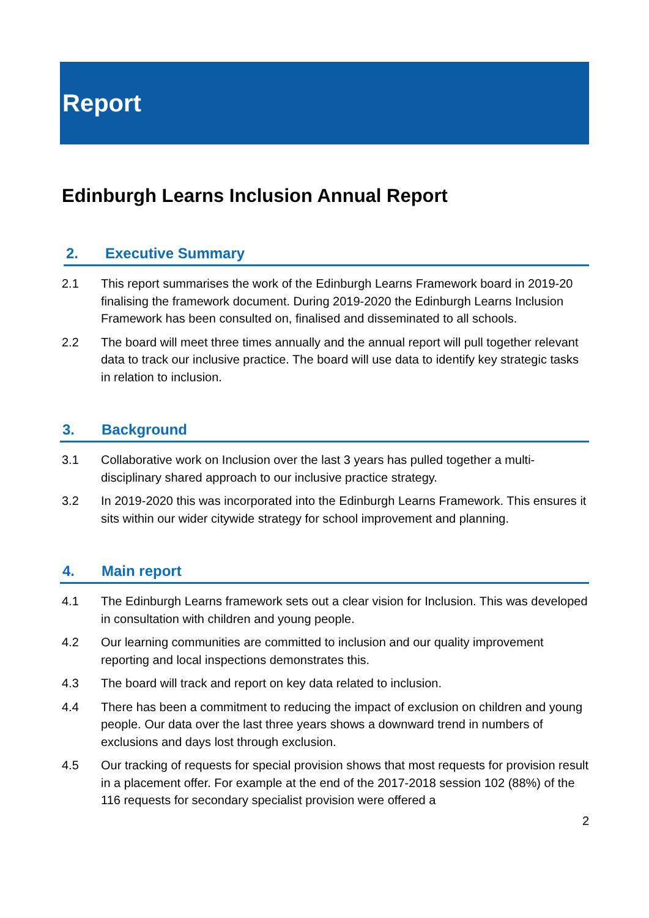Report
Edinburgh Learns Inclusion Annual Report
2. Executive Summary
2.1 This report summarises the work of the Edinburgh Learns Framework board in 2019-20 finalising the framework document. During 2019-2020 the Edinburgh Learns Inclusion Framework has been consulted on, finalised and disseminated to all schools.
2.2 The board will meet three times annually and the annual report will pull together relevant data to track our inclusive practice. The board will use data to identify key strategic tasks in relation to inclusion.
3. Background
3.1 Collaborative work on Inclusion over the last 3 years has pulled together a multi-disciplinary shared approach to our inclusive practice strategy.
3.2 In 2019-2020 this was incorporated into the Edinburgh Learns Framework. This ensures it sits within our wider citywide strategy for school improvement and planning.
4. Main report
4.1 The Edinburgh Learns framework sets out a clear vision for Inclusion. This was developed in consultation with children and young people.
4.2 Our learning communities are committed to inclusion and our quality improvement reporting and local inspections demonstrates this.
4.3 The board will track and report on key data related to inclusion.
4.4 There has been a commitment to reducing the impact of exclusion on children and young people. Our data over the last three years shows a downward trend in numbers of exclusions and days lost through exclusion.
4.5 Our tracking of requests for special provision shows that most requests for provision result in a placement offer. For example at the end of the 2017-2018 session 102 (88%) of the 116 requests for secondary specialist provision were offered a
2